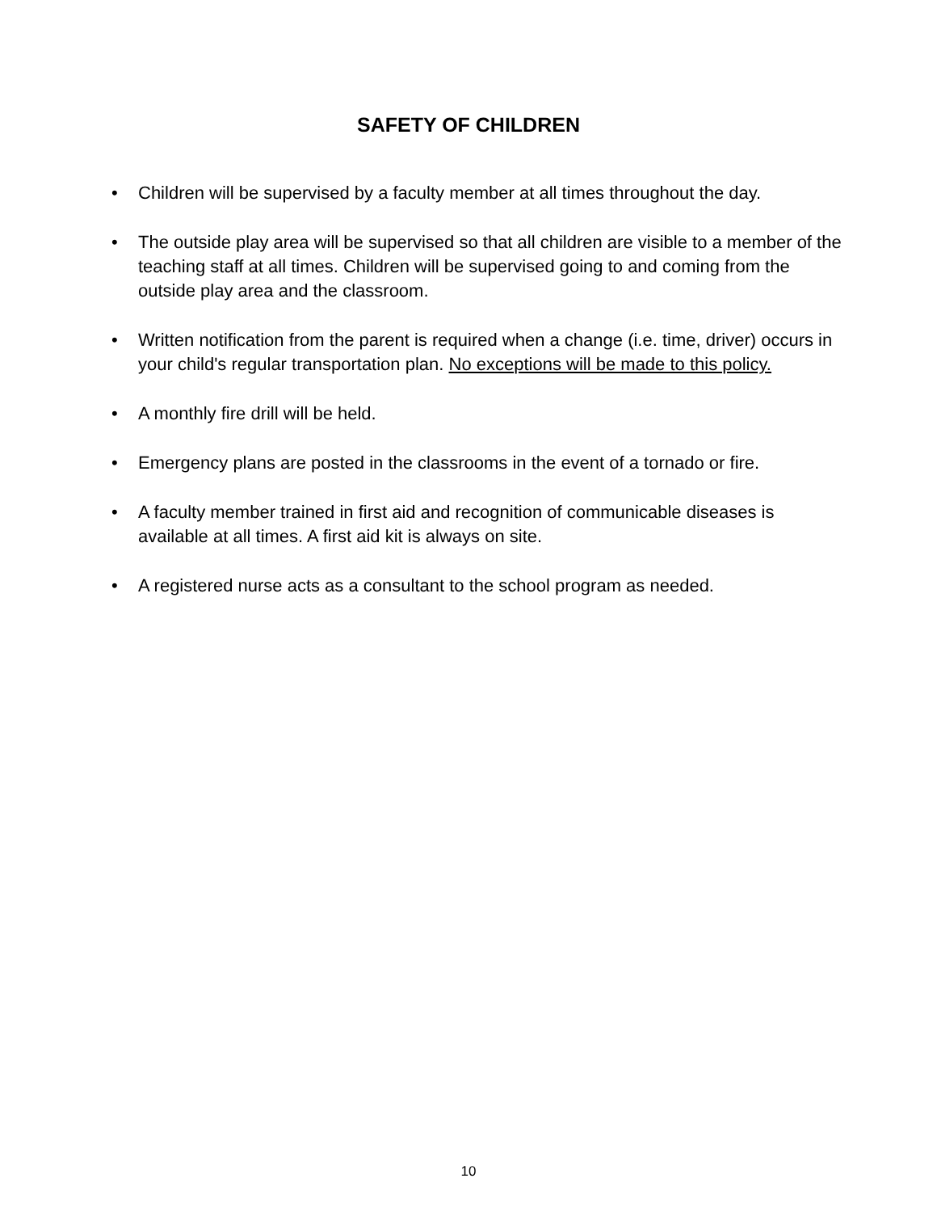SAFETY OF CHILDREN
• Children will be supervised by a faculty member at all times throughout the day.
• The outside play area will be supervised so that all children are visible to a member of the teaching staff at all times. Children will be supervised going to and coming from the outside play area and the classroom.
• Written notification from the parent is required when a change (i.e. time, driver) occurs in your child's regular transportation plan. No exceptions will be made to this policy.
• A monthly fire drill will be held.
• Emergency plans are posted in the classrooms in the event of a tornado or fire.
• A faculty member trained in first aid and recognition of communicable diseases is available at all times. A first aid kit is always on site.
• A registered nurse acts as a consultant to the school program as needed.
10